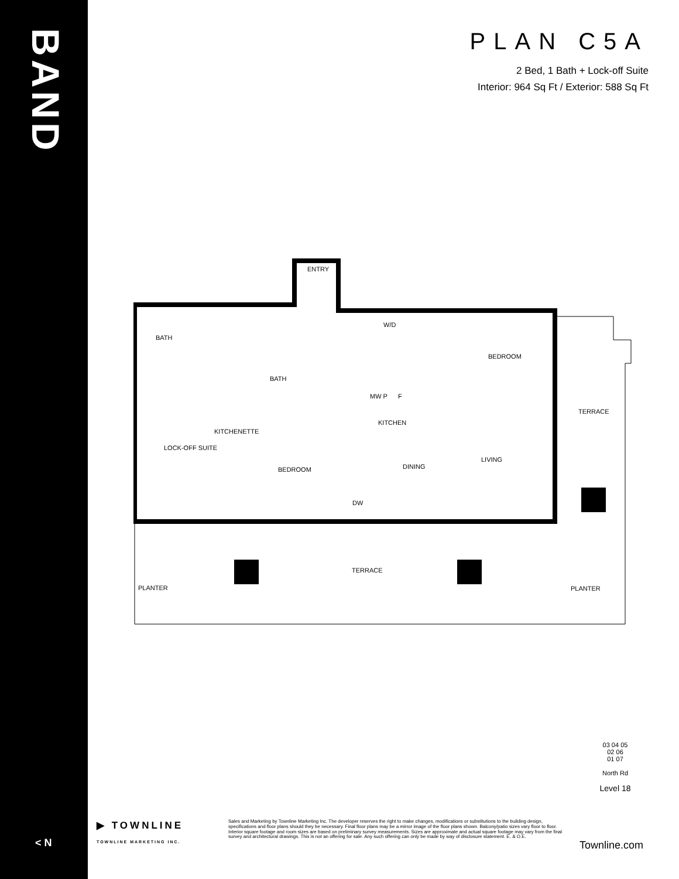BAND
< N
PLAN C5A
2 Bed, 1 Bath + Lock-off Suite
Interior: 964 Sq Ft / Exterior: 588 Sq Ft
ENTRY
BATH
BATH
W/D
BEDROOM
TERRACE
MW P F
KITCHEN
LOCK-OFF SUITE
KITCHENETTE
BEDROOM DINING
LIVING
DW
TERRACE
PLANTER PLANTER
03 04 05
02 06
01 07
North Rd
Level 18
▶ TOWNLINE
TOWNLINE MARKETING INC.
Sales and Marketing by Townline Marketing Inc. The developer reserves the right to make changes, modifications or substitutions to the building design, specifications and floor plans should they be necessary. Final floor plans may be a mirror image of the floor plans shown. Balcony/patio sizes vary floor to floor. Interior square footage and room sizes are based on preliminary survey measurements. Sizes are approximate and actual square footage may vary from the final survey and architectural drawings. This is not an offering for sale. Any such offering can only be made by way of disclosure statement. E. & O.E.
Townline.com